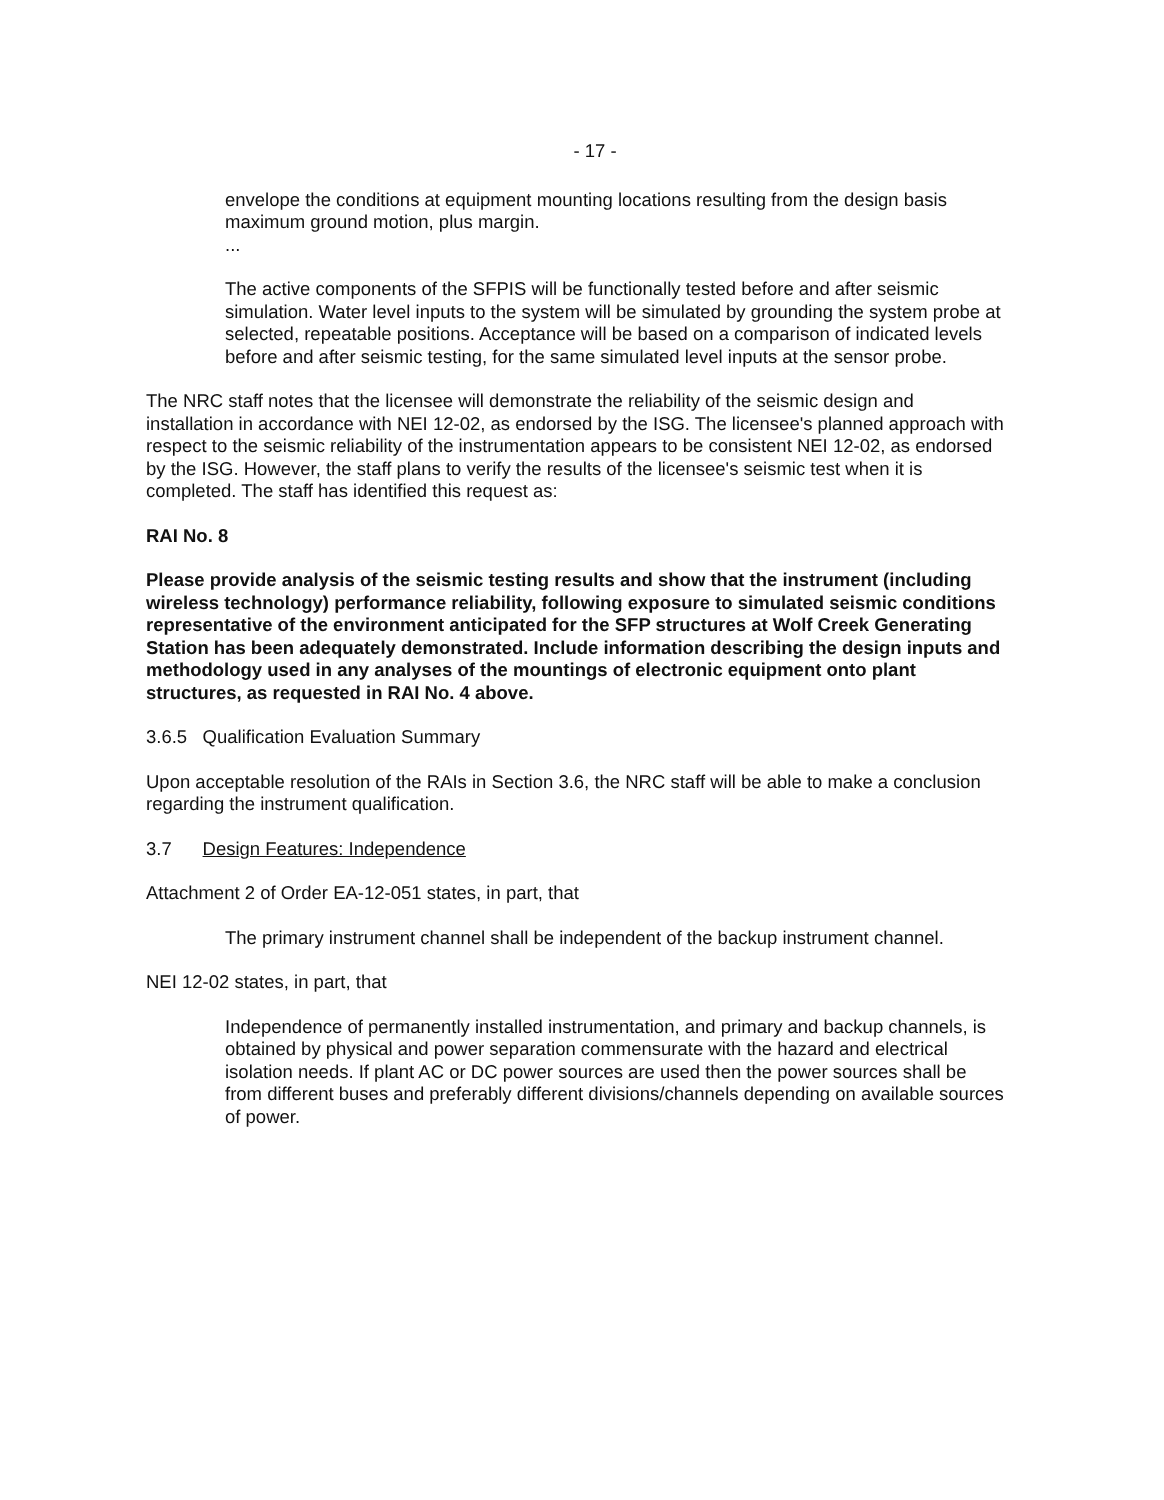- 17 -
envelope the conditions at equipment mounting locations resulting from the design basis maximum ground motion, plus margin.
...
The active components of the SFPIS will be functionally tested before and after seismic simulation. Water level inputs to the system will be simulated by grounding the system probe at selected, repeatable positions. Acceptance will be based on a comparison of indicated levels before and after seismic testing, for the same simulated level inputs at the sensor probe.
The NRC staff notes that the licensee will demonstrate the reliability of the seismic design and installation in accordance with NEI 12-02, as endorsed by the ISG. The licensee's planned approach with respect to the seismic reliability of the instrumentation appears to be consistent NEI 12-02, as endorsed by the ISG. However, the staff plans to verify the results of the licensee's seismic test when it is completed. The staff has identified this request as:
RAI No. 8
Please provide analysis of the seismic testing results and show that the instrument (including wireless technology) performance reliability, following exposure to simulated seismic conditions representative of the environment anticipated for the SFP structures at Wolf Creek Generating Station has been adequately demonstrated. Include information describing the design inputs and methodology used in any analyses of the mountings of electronic equipment onto plant structures, as requested in RAI No. 4 above.
3.6.5 Qualification Evaluation Summary
Upon acceptable resolution of the RAIs in Section 3.6, the NRC staff will be able to make a conclusion regarding the instrument qualification.
3.7 Design Features: Independence
Attachment 2 of Order EA-12-051 states, in part, that
The primary instrument channel shall be independent of the backup instrument channel.
NEI 12-02 states, in part, that
Independence of permanently installed instrumentation, and primary and backup channels, is obtained by physical and power separation commensurate with the hazard and electrical isolation needs. If plant AC or DC power sources are used then the power sources shall be from different buses and preferably different divisions/channels depending on available sources of power.